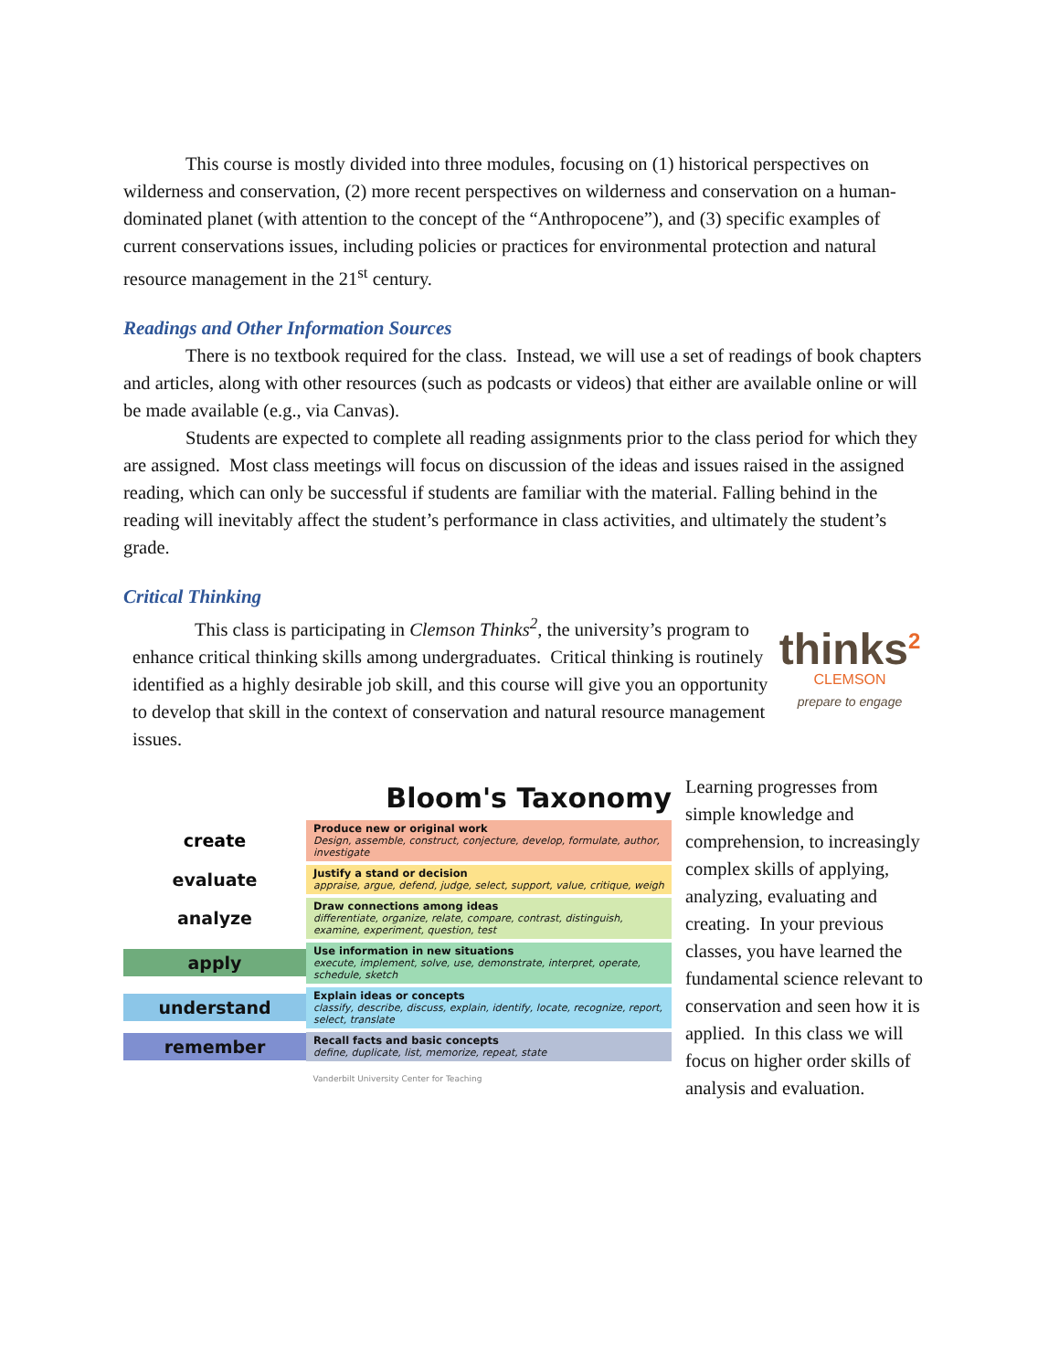This course is mostly divided into three modules, focusing on (1) historical perspectives on wilderness and conservation, (2) more recent perspectives on wilderness and conservation on a human-dominated planet (with attention to the concept of the “Anthropocene”), and (3) specific examples of current conservations issues, including policies or practices for environmental protection and natural resource management in the 21<sup>st</sup> century.
Readings and Other Information Sources
There is no textbook required for the class. Instead, we will use a set of readings of book chapters and articles, along with other resources (such as podcasts or videos) that either are available online or will be made available (e.g., via Canvas).
Students are expected to complete all reading assignments prior to the class period for which they are assigned. Most class meetings will focus on discussion of the ideas and issues raised in the assigned reading, which can only be successful if students are familiar with the material. Falling behind in the reading will inevitably affect the student’s performance in class activities, and ultimately the student’s grade.
Critical Thinking
This class is participating in Clemson Thinks<sup>2</sup>, the university’s program to enhance critical thinking skills among undergraduates. Critical thinking is routinely identified as a highly desirable job skill, and this course will give you an opportunity to develop that skill in the context of conservation and natural resource management issues.
thinks<sup>2</sup>
CLEMSON
prepare to engage
Bloom's Taxonomy
create
Produce new or original work
Design, assemble, construct, conjecture, develop, formulate, author, investigate
evaluate
Justify a stand or decision
appraise, argue, defend, judge, select, support, value, critique, weigh
analyze
Draw connections among ideas
differentiate, organize, relate, compare, contrast, distinguish, examine, experiment, question, test
apply
Use information in new situations
execute, implement, solve, use, demonstrate, interpret, operate, schedule, sketch
understand
Explain ideas or concepts
classify, describe, discuss, explain, identify, locate, recognize, report, select, translate
remember
Recall facts and basic concepts
define, duplicate, list, memorize, repeat, state
Vanderbilt University Center for Teaching
Learning progresses from simple knowledge and comprehension, to increasingly complex skills of applying, analyzing, evaluating and creating. In your previous classes, you have learned the fundamental science relevant to conservation and seen how it is applied. In this class we will focus on higher order skills of analysis and evaluation.